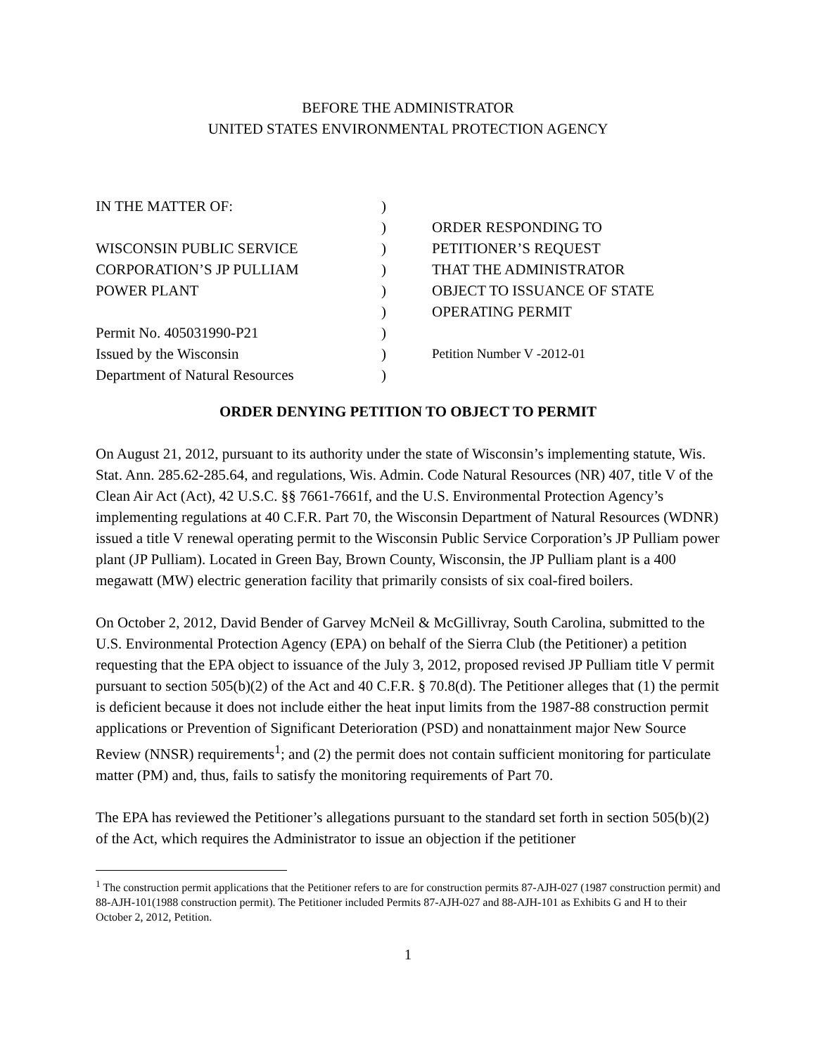BEFORE THE ADMINISTRATOR
UNITED STATES ENVIRONMENTAL PROTECTION AGENCY
| IN THE MATTER OF: | ) | |
| | ) | ORDER RESPONDING TO |
| WISCONSIN PUBLIC SERVICE | ) | PETITIONER’S REQUEST |
| CORPORATION’S JP PULLIAM | ) | THAT THE ADMINISTRATOR |
| POWER PLANT | ) | OBJECT TO ISSUANCE OF STATE |
| | ) | OPERATING PERMIT |
| Permit No. 405031990-P21 | ) | |
| Issued by the Wisconsin | ) | Petition Number V -2012-01 |
| Department of Natural Resources | ) | |
ORDER DENYING PETITION TO OBJECT TO PERMIT
On August 21, 2012, pursuant to its authority under the state of Wisconsin’s implementing statute, Wis. Stat. Ann. 285.62-285.64, and regulations, Wis. Admin. Code Natural Resources (NR) 407, title V of the Clean Air Act (Act), 42 U.S.C. §§ 7661-7661f, and the U.S. Environmental Protection Agency’s implementing regulations at 40 C.F.R. Part 70, the Wisconsin Department of Natural Resources (WDNR) issued a title V renewal operating permit to the Wisconsin Public Service Corporation’s JP Pulliam power plant (JP Pulliam). Located in Green Bay, Brown County, Wisconsin, the JP Pulliam plant is a 400 megawatt (MW) electric generation facility that primarily consists of six coal-fired boilers.
On October 2, 2012, David Bender of Garvey McNeil & McGillivray, South Carolina, submitted to the U.S. Environmental Protection Agency (EPA) on behalf of the Sierra Club (the Petitioner) a petition requesting that the EPA object to issuance of the July 3, 2012, proposed revised JP Pulliam title V permit pursuant to section 505(b)(2) of the Act and 40 C.F.R. § 70.8(d). The Petitioner alleges that (1) the permit is deficient because it does not include either the heat input limits from the 1987-88 construction permit applications or Prevention of Significant Deterioration (PSD) and nonattainment major New Source Review (NNSR) requirements<sup>1</sup>; and (2) the permit does not contain sufficient monitoring for particulate matter (PM) and, thus, fails to satisfy the monitoring requirements of Part 70.
The EPA has reviewed the Petitioner’s allegations pursuant to the standard set forth in section 505(b)(2) of the Act, which requires the Administrator to issue an objection if the petitioner
<sup>1</sup> The construction permit applications that the Petitioner refers to are for construction permits 87-AJH-027 (1987 construction permit) and 88-AJH-101(1988 construction permit). The Petitioner included Permits 87-AJH-027 and 88-AJH-101 as Exhibits G and H to their October 2, 2012, Petition.
1